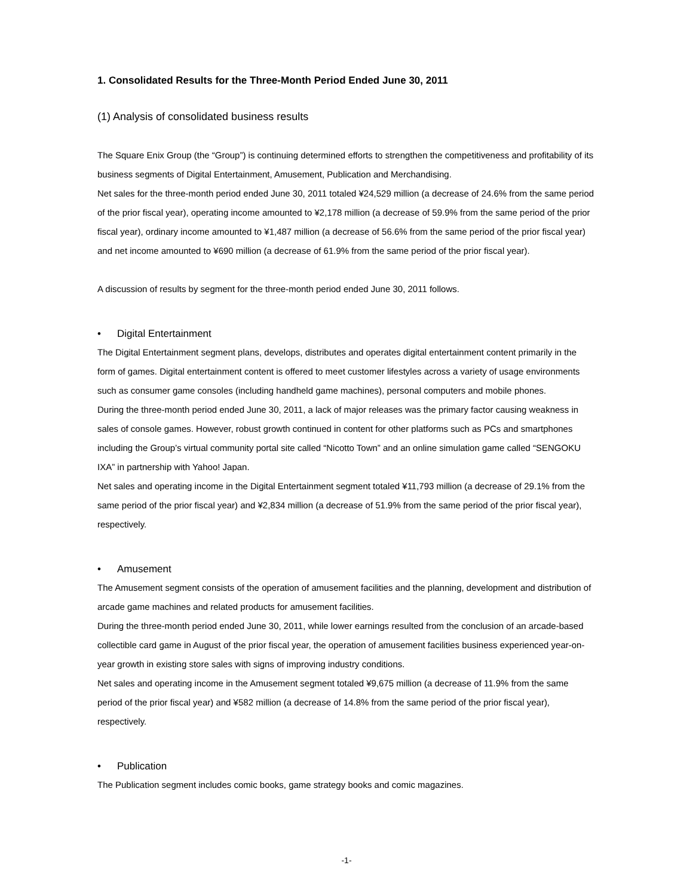1. Consolidated Results for the Three-Month Period Ended June 30, 2011
(1) Analysis of consolidated business results
The Square Enix Group (the “Group”) is continuing determined efforts to strengthen the competitiveness and profitability of its business segments of Digital Entertainment, Amusement, Publication and Merchandising.
Net sales for the three-month period ended June 30, 2011 totaled ¥24,529 million (a decrease of 24.6% from the same period of the prior fiscal year), operating income amounted to ¥2,178 million (a decrease of 59.9% from the same period of the prior fiscal year), ordinary income amounted to ¥1,487 million (a decrease of 56.6% from the same period of the prior fiscal year) and net income amounted to ¥690 million (a decrease of 61.9% from the same period of the prior fiscal year).
A discussion of results by segment for the three-month period ended June 30, 2011 follows.
• Digital Entertainment
The Digital Entertainment segment plans, develops, distributes and operates digital entertainment content primarily in the form of games. Digital entertainment content is offered to meet customer lifestyles across a variety of usage environments such as consumer game consoles (including handheld game machines), personal computers and mobile phones.
During the three-month period ended June 30, 2011, a lack of major releases was the primary factor causing weakness in sales of console games. However, robust growth continued in content for other platforms such as PCs and smartphones including the Group’s virtual community portal site called “Nicotto Town” and an online simulation game called “SENGOKU IXA” in partnership with Yahoo! Japan.
Net sales and operating income in the Digital Entertainment segment totaled ¥11,793 million (a decrease of 29.1% from the same period of the prior fiscal year) and ¥2,834 million (a decrease of 51.9% from the same period of the prior fiscal year), respectively.
• Amusement
The Amusement segment consists of the operation of amusement facilities and the planning, development and distribution of arcade game machines and related products for amusement facilities.
During the three-month period ended June 30, 2011, while lower earnings resulted from the conclusion of an arcade-based collectible card game in August of the prior fiscal year, the operation of amusement facilities business experienced year-on-year growth in existing store sales with signs of improving industry conditions.
Net sales and operating income in the Amusement segment totaled ¥9,675 million (a decrease of 11.9% from the same period of the prior fiscal year) and ¥582 million (a decrease of 14.8% from the same period of the prior fiscal year), respectively.
• Publication
The Publication segment includes comic books, game strategy books and comic magazines.
-1-